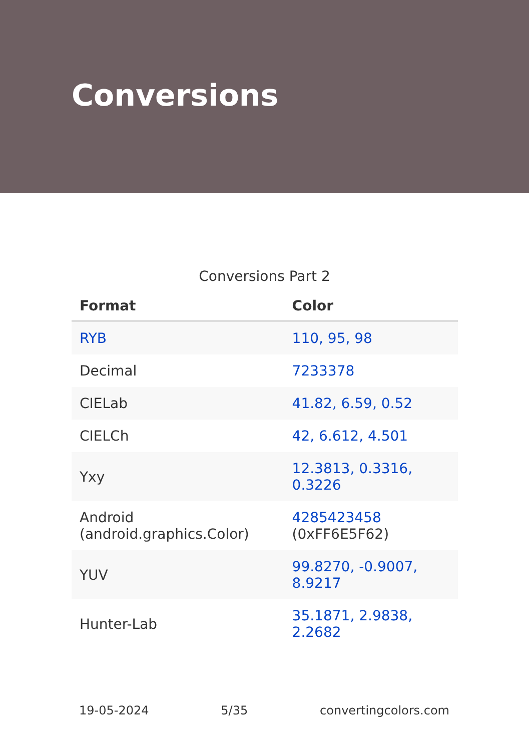Conversions
Conversions Part 2
| Format | Color |
| --- | --- |
| RYB | 110, 95, 98 |
| Decimal | 7233378 |
| CIELab | 41.82, 6.59, 0.52 |
| CIELCh | 42, 6.612, 4.501 |
| Yxy | 12.3813, 0.3316, 0.3226 |
| Android (android.graphics.Color) | 4285423458 (0xFF6E5F62) |
| YUV | 99.8270, -0.9007, 8.9217 |
| Hunter-Lab | 35.1871, 2.9838, 2.2682 |
19-05-2024 5/35 convertingcolors.com